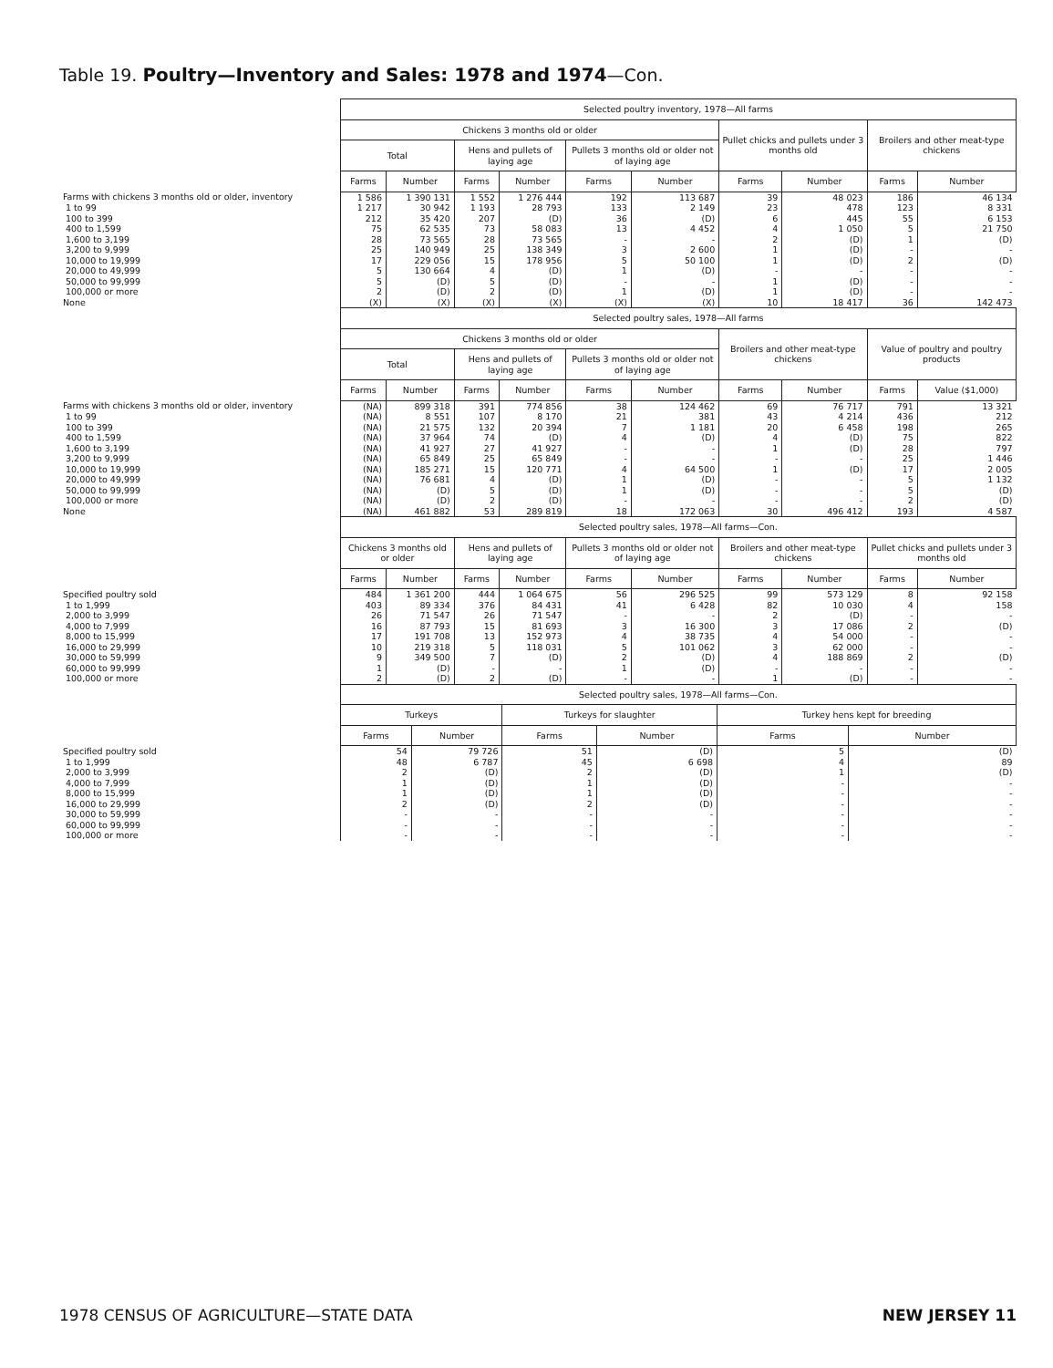Table 19. Poultry—Inventory and Sales: 1978 and 1974—Con.
| | Selected poultry inventory, 1978—All farms | | | | | | | | | |
| --- | --- | --- | --- | --- | --- | --- | --- | --- | --- | --- |
| | Chickens 3 months old or older | | | | | | Pullet chicks and pullets under 3 months old | | Broilers and other meat-type chickens | |
| | Total | | Hens and pullets of laying age | | Pullets 3 months old or older not of laying age | | | | | |
| | Farms | Number | Farms | Number | Farms | Number | Farms | Number | Farms | Number |
| Farms with chickens 3 months old or older, inventory | 1 586 | 1 390 131 | 1 552 | 1 276 444 | 192 | 113 687 | 39 | 48 023 | 186 | 46 134 |
| 1 to 99 | 1 217 | 30 942 | 1 193 | 28 793 | 133 | 2 149 | 23 | 478 | 123 | 8 331 |
| 100 to 399 | 212 | 35 420 | 207 | (D) | 36 | (D) | 6 | 445 | 55 | 6 153 |
| 400 to 1,599 | 75 | 62 535 | 73 | 58 083 | 13 | 4 452 | 4 | 1 050 | 5 | 21 750 |
| 1,600 to 3,199 | 28 | 73 565 | 28 | 73 565 | - | - | 2 | (D) | 1 | (D) |
| 3,200 to 9,999 | 25 | 140 949 | 25 | 138 349 | 3 | 2 600 | 1 | (D) | - | - |
| 10,000 to 19,999 | 17 | 229 056 | 15 | 178 956 | 5 | 50 100 | 1 | (D) | 2 | (D) |
| 20,000 to 49,999 | 5 | 130 664 | 4 | (D) | 1 | (D) | - | - | - | - |
| 50,000 to 99,999 | 5 | (D) | 5 | (D) | - | - | 1 | (D) | - | - |
| 100,000 or more | 2 | (D) | 2 | (D) | 1 | (D) | 1 | (D) | - | - |
| None | (X) | (X) | (X) | (X) | (X) | (X) | 10 | 18 417 | 36 | 142 473 |
| | Selected poultry sales, 1978—All farms | | | | | | | | | |
| | Chickens 3 months old or older | | | | | | Broilers and other meat-type chickens | | Value of poultry and poultry products | |
| | Total | | Hens and pullets of laying age | | Pullets 3 months old or older not of laying age | | | | | |
| | Farms | Number | Farms | Number | Farms | Number | Farms | Number | Farms | Value ($1,000) |
| Farms with chickens 3 months old or older, inventory | (NA) | 899 318 | 391 | 774 856 | 38 | 124 462 | 69 | 76 717 | 791 | 13 321 |
| 1 to 99 | (NA) | 8 551 | 107 | 8 170 | 21 | 381 | 43 | 4 214 | 436 | 212 |
| 100 to 399 | (NA) | 21 575 | 132 | 20 394 | 7 | 1 181 | 20 | 6 458 | 198 | 265 |
| 400 to 1,599 | (NA) | 37 964 | 74 | (D) | 4 | (D) | 4 | (D) | 75 | 822 |
| 1,600 to 3,199 | (NA) | 41 927 | 27 | 41 927 | - | - | 1 | (D) | 28 | 797 |
| 3,200 to 9,999 | (NA) | 65 849 | 25 | 65 849 | - | - | - | - | 25 | 1 446 |
| 10,000 to 19,999 | (NA) | 185 271 | 15 | 120 771 | 4 | 64 500 | 1 | (D) | 17 | 2 005 |
| 20,000 to 49,999 | (NA) | 76 681 | 4 | (D) | 1 | (D) | - | - | 5 | 1 132 |
| 50,000 to 99,999 | (NA) | (D) | 5 | (D) | 1 | (D) | - | - | 5 | (D) |
| 100,000 or more | (NA) | (D) | 2 | (D) | - | - | - | - | 2 | (D) |
| None | (NA) | 461 882 | 53 | 289 819 | 18 | 172 063 | 30 | 496 412 | 193 | 4 587 |
| | Selected poultry sales, 1978—All farms—Con. | | | | | | | | | |
| | Chickens 3 months old or older | | Hens and pullets of laying age | | Pullets 3 months old or older not of laying age | | Broilers and other meat-type chickens | | Pullet chicks and pullets under 3 months old | |
| | Farms | Number | Farms | Number | Farms | Number | Farms | Number | Farms | Number |
| Specified poultry sold | 484 | 1 361 200 | 444 | 1 064 675 | 56 | 296 525 | 99 | 573 129 | 8 | 92 158 |
| 1 to 1,999 | 403 | 89 334 | 376 | 84 431 | 41 | 6 428 | 82 | 10 030 | 4 | 158 |
| 2,000 to 3,999 | 26 | 71 547 | 26 | 71 547 | - | - | 2 | (D) | - | - |
| 4,000 to 7,999 | 16 | 87 793 | 15 | 81 693 | 3 | 16 300 | 3 | 17 086 | 2 | (D) |
| 8,000 to 15,999 | 17 | 191 708 | 13 | 152 973 | 4 | 38 735 | 4 | 54 000 | - | - |
| 16,000 to 29,999 | 10 | 219 318 | 5 | 118 031 | 5 | 101 062 | 3 | 62 000 | - | - |
| 30,000 to 59,999 | 9 | 349 500 | 7 | (D) | 2 | (D) | 4 | 188 869 | 2 | (D) |
| 60,000 to 99,999 | 1 | (D) | - | - | 1 | (D) | - | - | - | - |
| 100,000 or more | 2 | (D) | 2 | (D) | - | - | 1 | (D) | - | - |
| | Selected poultry sales, 1978—All farms—Con. | | | | | |
| --- | --- | --- | --- | --- | --- | --- |
| | Turkeys | | Turkeys for slaughter | | Turkey hens kept for breeding | |
| | Farms | Number | Farms | Number | Farms | Number |
| Specified poultry sold | 54 | 79 726 | 51 | (D) | 5 | (D) |
| 1 to 1,999 | 48 | 6 787 | 45 | 6 698 | 4 | 89 |
| 2,000 to 3,999 | 2 | (D) | 2 | (D) | 1 | (D) |
| 4,000 to 7,999 | 1 | (D) | 1 | (D) | - | - |
| 8,000 to 15,999 | 1 | (D) | 1 | (D) | - | - |
| 16,000 to 29,999 | 2 | (D) | 2 | (D) | - | - |
| 30,000 to 59,999 | - | - | - | - | - | - |
| 60,000 to 99,999 | - | - | - | - | - | - |
| 100,000 or more | - | - | - | - | - | - |
1978 CENSUS OF AGRICULTURE—STATE DATA NEW JERSEY 11